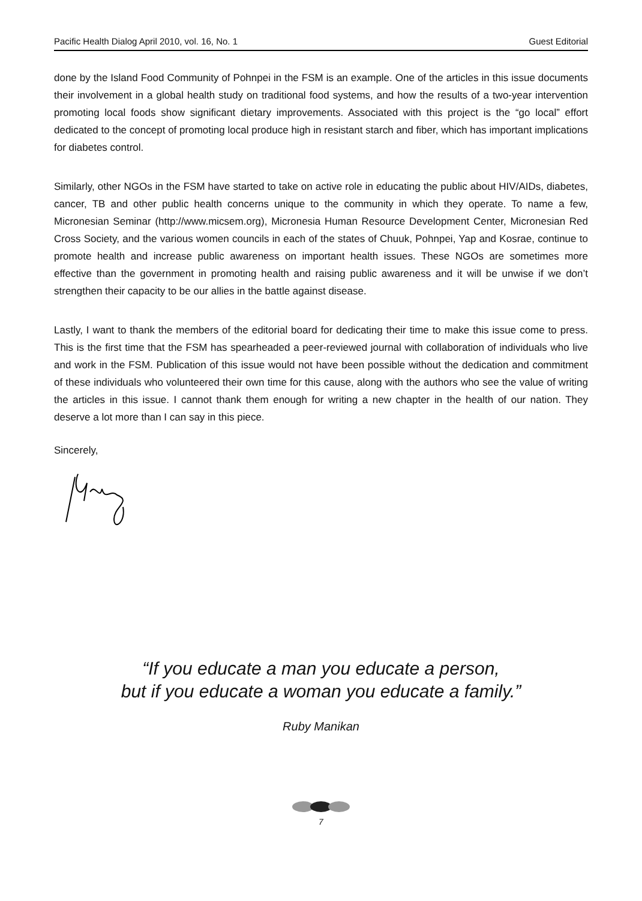Pacific Health Dialog April 2010, vol. 16, No. 1 Guest Editorial
done by the Island Food Community of Pohnpei in the FSM is an example. One of the articles in this issue documents their involvement in a global health study on traditional food systems, and how the results of a two-year intervention promoting local foods show significant dietary improvements. Associated with this project is the “go local” effort dedicated to the concept of promoting local produce high in resistant starch and fiber, which has important implications for diabetes control.
Similarly, other NGOs in the FSM have started to take on active role in educating the public about HIV/AIDs, diabetes, cancer, TB and other public health concerns unique to the community in which they operate. To name a few, Micronesian Seminar (http://www.micsem.org), Micronesia Human Resource Development Center, Micronesian Red Cross Society, and the various women councils in each of the states of Chuuk, Pohnpei, Yap and Kosrae, continue to promote health and increase public awareness on important health issues. These NGOs are sometimes more effective than the government in promoting health and raising public awareness and it will be unwise if we don’t strengthen their capacity to be our allies in the battle against disease.
Lastly, I want to thank the members of the editorial board for dedicating their time to make this issue come to press. This is the first time that the FSM has spearheaded a peer-reviewed journal with collaboration of individuals who live and work in the FSM. Publication of this issue would not have been possible without the dedication and commitment of these individuals who volunteered their own time for this cause, along with the authors who see the value of writing the articles in this issue. I cannot thank them enough for writing a new chapter in the health of our nation. They deserve a lot more than I can say in this piece.
Sincerely,
“If you educate a man you educate a person,
but if you educate a woman you educate a family.”
Ruby Manikan
7